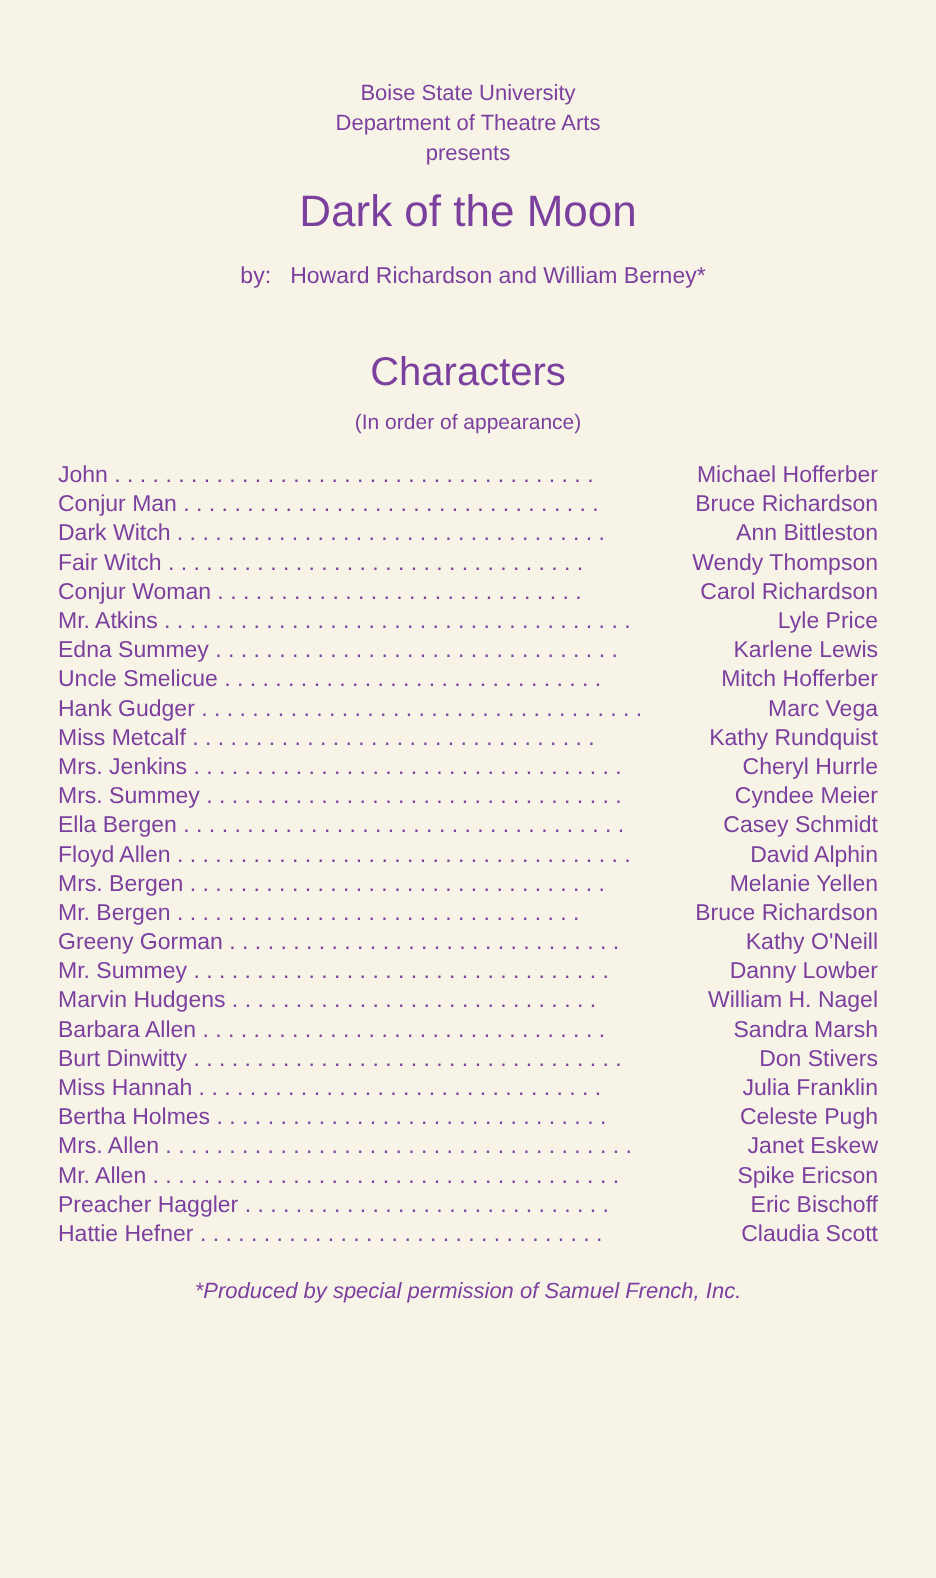Boise State University
Department of Theatre Arts
presents
Dark of the Moon
by: Howard Richardson and William Berney*
Characters
(In order of appearance)
| John . . . . . . . . . . . . . . . . . . . . . . . . . . . . . . . . . . . . . . | Michael Hofferber |
| Conjur Man . . . . . . . . . . . . . . . . . . . . . . . . . . . . . . . . . | Bruce Richardson |
| Dark Witch . . . . . . . . . . . . . . . . . . . . . . . . . . . . . . . . . . | Ann Bittleston |
| Fair Witch . . . . . . . . . . . . . . . . . . . . . . . . . . . . . . . . . | Wendy Thompson |
| Conjur Woman . . . . . . . . . . . . . . . . . . . . . . . . . . . . . | Carol Richardson |
| Mr. Atkins . . . . . . . . . . . . . . . . . . . . . . . . . . . . . . . . . . . . . | Lyle Price |
| Edna Summey . . . . . . . . . . . . . . . . . . . . . . . . . . . . . . . . | Karlene Lewis |
| Uncle Smelicue . . . . . . . . . . . . . . . . . . . . . . . . . . . . . . | Mitch Hofferber |
| Hank Gudger . . . . . . . . . . . . . . . . . . . . . . . . . . . . . . . . . . . | Marc Vega |
| Miss Metcalf . . . . . . . . . . . . . . . . . . . . . . . . . . . . . . . . | Kathy Rundquist |
| Mrs. Jenkins . . . . . . . . . . . . . . . . . . . . . . . . . . . . . . . . . . | Cheryl Hurrle |
| Mrs. Summey . . . . . . . . . . . . . . . . . . . . . . . . . . . . . . . . . | Cyndee Meier |
| Ella Bergen . . . . . . . . . . . . . . . . . . . . . . . . . . . . . . . . . . . | Casey Schmidt |
| Floyd Allen . . . . . . . . . . . . . . . . . . . . . . . . . . . . . . . . . . . . | David Alphin |
| Mrs. Bergen . . . . . . . . . . . . . . . . . . . . . . . . . . . . . . . . . | Melanie Yellen |
| Mr. Bergen . . . . . . . . . . . . . . . . . . . . . . . . . . . . . . . . | Bruce Richardson |
| Greeny Gorman . . . . . . . . . . . . . . . . . . . . . . . . . . . . . . . | Kathy O'Neill |
| Mr. Summey . . . . . . . . . . . . . . . . . . . . . . . . . . . . . . . . . | Danny Lowber |
| Marvin Hudgens . . . . . . . . . . . . . . . . . . . . . . . . . . . . . | William H. Nagel |
| Barbara Allen . . . . . . . . . . . . . . . . . . . . . . . . . . . . . . . . | Sandra Marsh |
| Burt Dinwitty . . . . . . . . . . . . . . . . . . . . . . . . . . . . . . . . . . | Don Stivers |
| Miss Hannah . . . . . . . . . . . . . . . . . . . . . . . . . . . . . . . . | Julia Franklin |
| Bertha Holmes . . . . . . . . . . . . . . . . . . . . . . . . . . . . . . . | Celeste Pugh |
| Mrs. Allen . . . . . . . . . . . . . . . . . . . . . . . . . . . . . . . . . . . . . | Janet Eskew |
| Mr. Allen . . . . . . . . . . . . . . . . . . . . . . . . . . . . . . . . . . . . . | Spike Ericson |
| Preacher Haggler . . . . . . . . . . . . . . . . . . . . . . . . . . . . . | Eric Bischoff |
| Hattie Hefner . . . . . . . . . . . . . . . . . . . . . . . . . . . . . . . . | Claudia Scott |
*Produced by special permission of Samuel French, Inc.